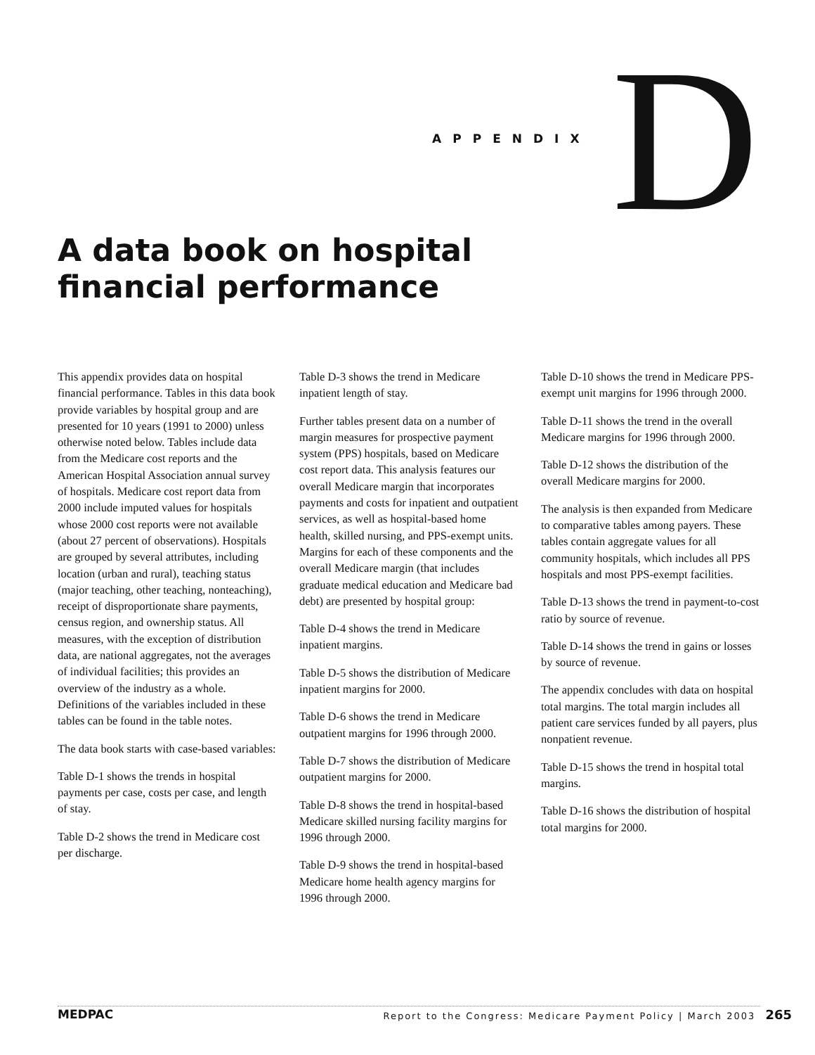APPENDIX
D
A data book on hospital
financial performance
This appendix provides data on hospital financial performance. Tables in this data book provide variables by hospital group and are presented for 10 years (1991 to 2000) unless otherwise noted below. Tables include data from the Medicare cost reports and the American Hospital Association annual survey of hospitals. Medicare cost report data from 2000 include imputed values for hospitals whose 2000 cost reports were not available (about 27 percent of observations). Hospitals are grouped by several attributes, including location (urban and rural), teaching status (major teaching, other teaching, nonteaching), receipt of disproportionate share payments, census region, and ownership status. All measures, with the exception of distribution data, are national aggregates, not the averages of individual facilities; this provides an overview of the industry as a whole. Definitions of the variables included in these tables can be found in the table notes.
The data book starts with case-based variables:
Table D-1 shows the trends in hospital payments per case, costs per case, and length of stay.
Table D-2 shows the trend in Medicare cost per discharge.
Table D-3 shows the trend in Medicare inpatient length of stay.
Further tables present data on a number of margin measures for prospective payment system (PPS) hospitals, based on Medicare cost report data. This analysis features our overall Medicare margin that incorporates payments and costs for inpatient and outpatient services, as well as hospital-based home health, skilled nursing, and PPS-exempt units. Margins for each of these components and the overall Medicare margin (that includes graduate medical education and Medicare bad debt) are presented by hospital group:
Table D-4 shows the trend in Medicare inpatient margins.
Table D-5 shows the distribution of Medicare inpatient margins for 2000.
Table D-6 shows the trend in Medicare outpatient margins for 1996 through 2000.
Table D-7 shows the distribution of Medicare outpatient margins for 2000.
Table D-8 shows the trend in hospital-based Medicare skilled nursing facility margins for 1996 through 2000.
Table D-9 shows the trend in hospital-based Medicare home health agency margins for 1996 through 2000.
Table D-10 shows the trend in Medicare PPS-exempt unit margins for 1996 through 2000.
Table D-11 shows the trend in the overall Medicare margins for 1996 through 2000.
Table D-12 shows the distribution of the overall Medicare margins for 2000.
The analysis is then expanded from Medicare to comparative tables among payers. These tables contain aggregate values for all community hospitals, which includes all PPS hospitals and most PPS-exempt facilities.
Table D-13 shows the trend in payment-to-cost ratio by source of revenue.
Table D-14 shows the trend in gains or losses by source of revenue.
The appendix concludes with data on hospital total margins. The total margin includes all patient care services funded by all payers, plus nonpatient revenue.
Table D-15 shows the trend in hospital total margins.
Table D-16 shows the distribution of hospital total margins for 2000.
MEDPAC Report to the Congress: Medicare Payment Policy | March 2003 265